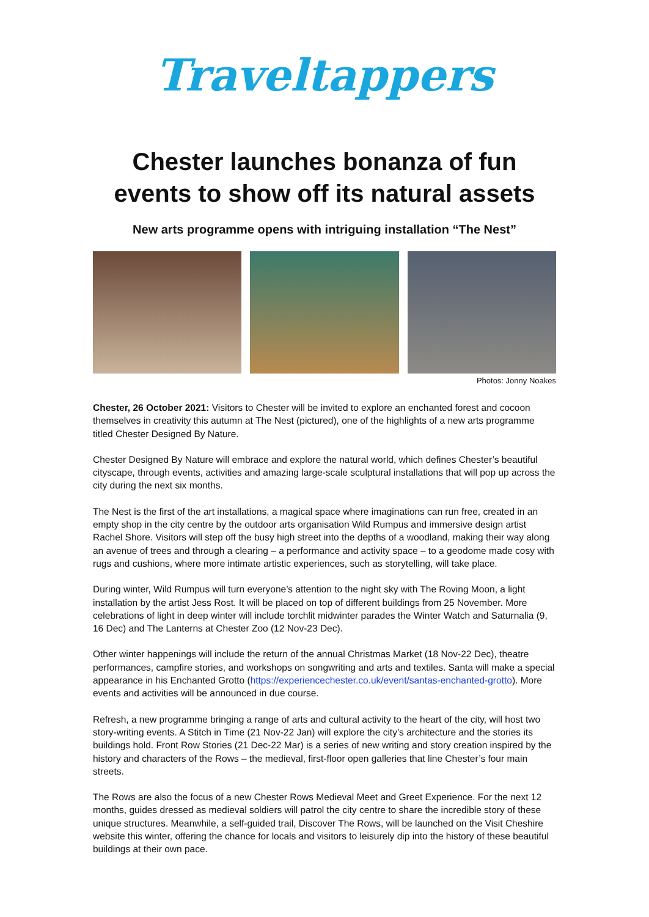Traveltappers
Chester launches bonanza of fun events to show off its natural assets
New arts programme opens with intriguing installation “The Nest”
Photos: Jonny Noakes
Chester, 26 October 2021: Visitors to Chester will be invited to explore an enchanted forest and cocoon themselves in creativity this autumn at The Nest (pictured), one of the highlights of a new arts programme titled Chester Designed By Nature.
Chester Designed By Nature will embrace and explore the natural world, which defines Chester’s beautiful cityscape, through events, activities and amazing large-scale sculptural installations that will pop up across the city during the next six months.
The Nest is the first of the art installations, a magical space where imaginations can run free, created in an empty shop in the city centre by the outdoor arts organisation Wild Rumpus and immersive design artist Rachel Shore. Visitors will step off the busy high street into the depths of a woodland, making their way along an avenue of trees and through a clearing – a performance and activity space – to a geodome made cosy with rugs and cushions, where more intimate artistic experiences, such as storytelling, will take place.
During winter, Wild Rumpus will turn everyone’s attention to the night sky with The Roving Moon, a light installation by the artist Jess Rost. It will be placed on top of different buildings from 25 November. More celebrations of light in deep winter will include torchlit midwinter parades the Winter Watch and Saturnalia (9, 16 Dec) and The Lanterns at Chester Zoo (12 Nov-23 Dec).
Other winter happenings will include the return of the annual Christmas Market (18 Nov-22 Dec), theatre performances, campfire stories, and workshops on songwriting and arts and textiles. Santa will make a special appearance in his Enchanted Grotto (https://experiencechester.co.uk/event/santas-enchanted-grotto). More events and activities will be announced in due course.
Refresh, a new programme bringing a range of arts and cultural activity to the heart of the city, will host two story-writing events. A Stitch in Time (21 Nov-22 Jan) will explore the city’s architecture and the stories its buildings hold. Front Row Stories (21 Dec-22 Mar) is a series of new writing and story creation inspired by the history and characters of the Rows – the medieval, first-floor open galleries that line Chester’s four main streets.
The Rows are also the focus of a new Chester Rows Medieval Meet and Greet Experience. For the next 12 months, guides dressed as medieval soldiers will patrol the city centre to share the incredible story of these unique structures. Meanwhile, a self-guided trail, Discover The Rows, will be launched on the Visit Cheshire website this winter, offering the chance for locals and visitors to leisurely dip into the history of these beautiful buildings at their own pace.